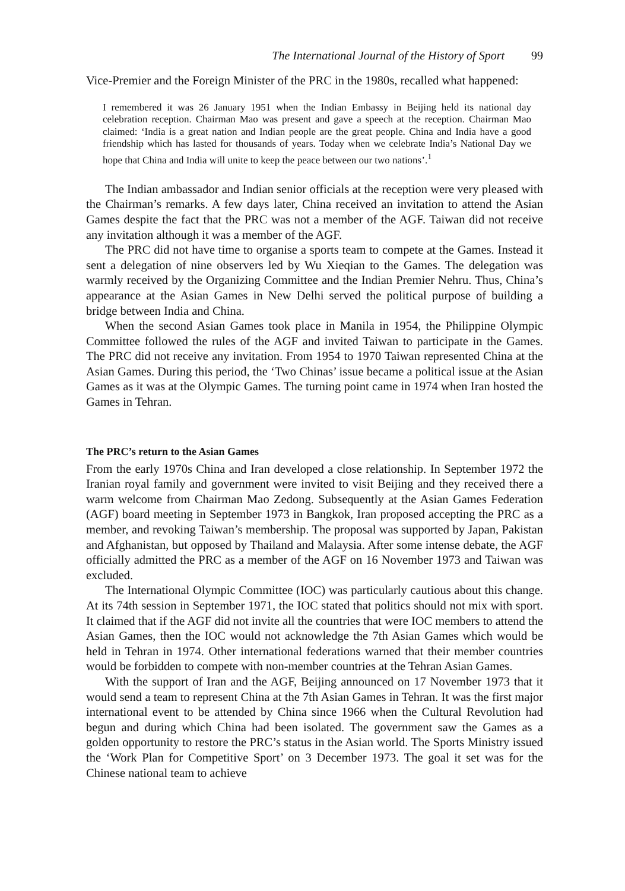The International Journal of the History of Sport 99
Vice-Premier and the Foreign Minister of the PRC in the 1980s, recalled what happened:
I remembered it was 26 January 1951 when the Indian Embassy in Beijing held its national day celebration reception. Chairman Mao was present and gave a speech at the reception. Chairman Mao claimed: ‘India is a great nation and Indian people are the great people. China and India have a good friendship which has lasted for thousands of years. Today when we celebrate India’s National Day we hope that China and India will unite to keep the peace between our two nations’.<sup>1</sup>
The Indian ambassador and Indian senior officials at the reception were very pleased with the Chairman’s remarks. A few days later, China received an invitation to attend the Asian Games despite the fact that the PRC was not a member of the AGF. Taiwan did not receive any invitation although it was a member of the AGF.
The PRC did not have time to organise a sports team to compete at the Games. Instead it sent a delegation of nine observers led by Wu Xieqian to the Games. The delegation was warmly received by the Organizing Committee and the Indian Premier Nehru. Thus, China’s appearance at the Asian Games in New Delhi served the political purpose of building a bridge between India and China.
When the second Asian Games took place in Manila in 1954, the Philippine Olympic Committee followed the rules of the AGF and invited Taiwan to participate in the Games. The PRC did not receive any invitation. From 1954 to 1970 Taiwan represented China at the Asian Games. During this period, the ‘Two Chinas’ issue became a political issue at the Asian Games as it was at the Olympic Games. The turning point came in 1974 when Iran hosted the Games in Tehran.
The PRC’s return to the Asian Games
From the early 1970s China and Iran developed a close relationship. In September 1972 the Iranian royal family and government were invited to visit Beijing and they received there a warm welcome from Chairman Mao Zedong. Subsequently at the Asian Games Federation (AGF) board meeting in September 1973 in Bangkok, Iran proposed accepting the PRC as a member, and revoking Taiwan’s membership. The proposal was supported by Japan, Pakistan and Afghanistan, but opposed by Thailand and Malaysia. After some intense debate, the AGF officially admitted the PRC as a member of the AGF on 16 November 1973 and Taiwan was excluded.
The International Olympic Committee (IOC) was particularly cautious about this change. At its 74th session in September 1971, the IOC stated that politics should not mix with sport. It claimed that if the AGF did not invite all the countries that were IOC members to attend the Asian Games, then the IOC would not acknowledge the 7th Asian Games which would be held in Tehran in 1974. Other international federations warned that their member countries would be forbidden to compete with non-member countries at the Tehran Asian Games.
With the support of Iran and the AGF, Beijing announced on 17 November 1973 that it would send a team to represent China at the 7th Asian Games in Tehran. It was the first major international event to be attended by China since 1966 when the Cultural Revolution had begun and during which China had been isolated. The government saw the Games as a golden opportunity to restore the PRC’s status in the Asian world. The Sports Ministry issued the ‘Work Plan for Competitive Sport’ on 3 December 1973. The goal it set was for the Chinese national team to achieve